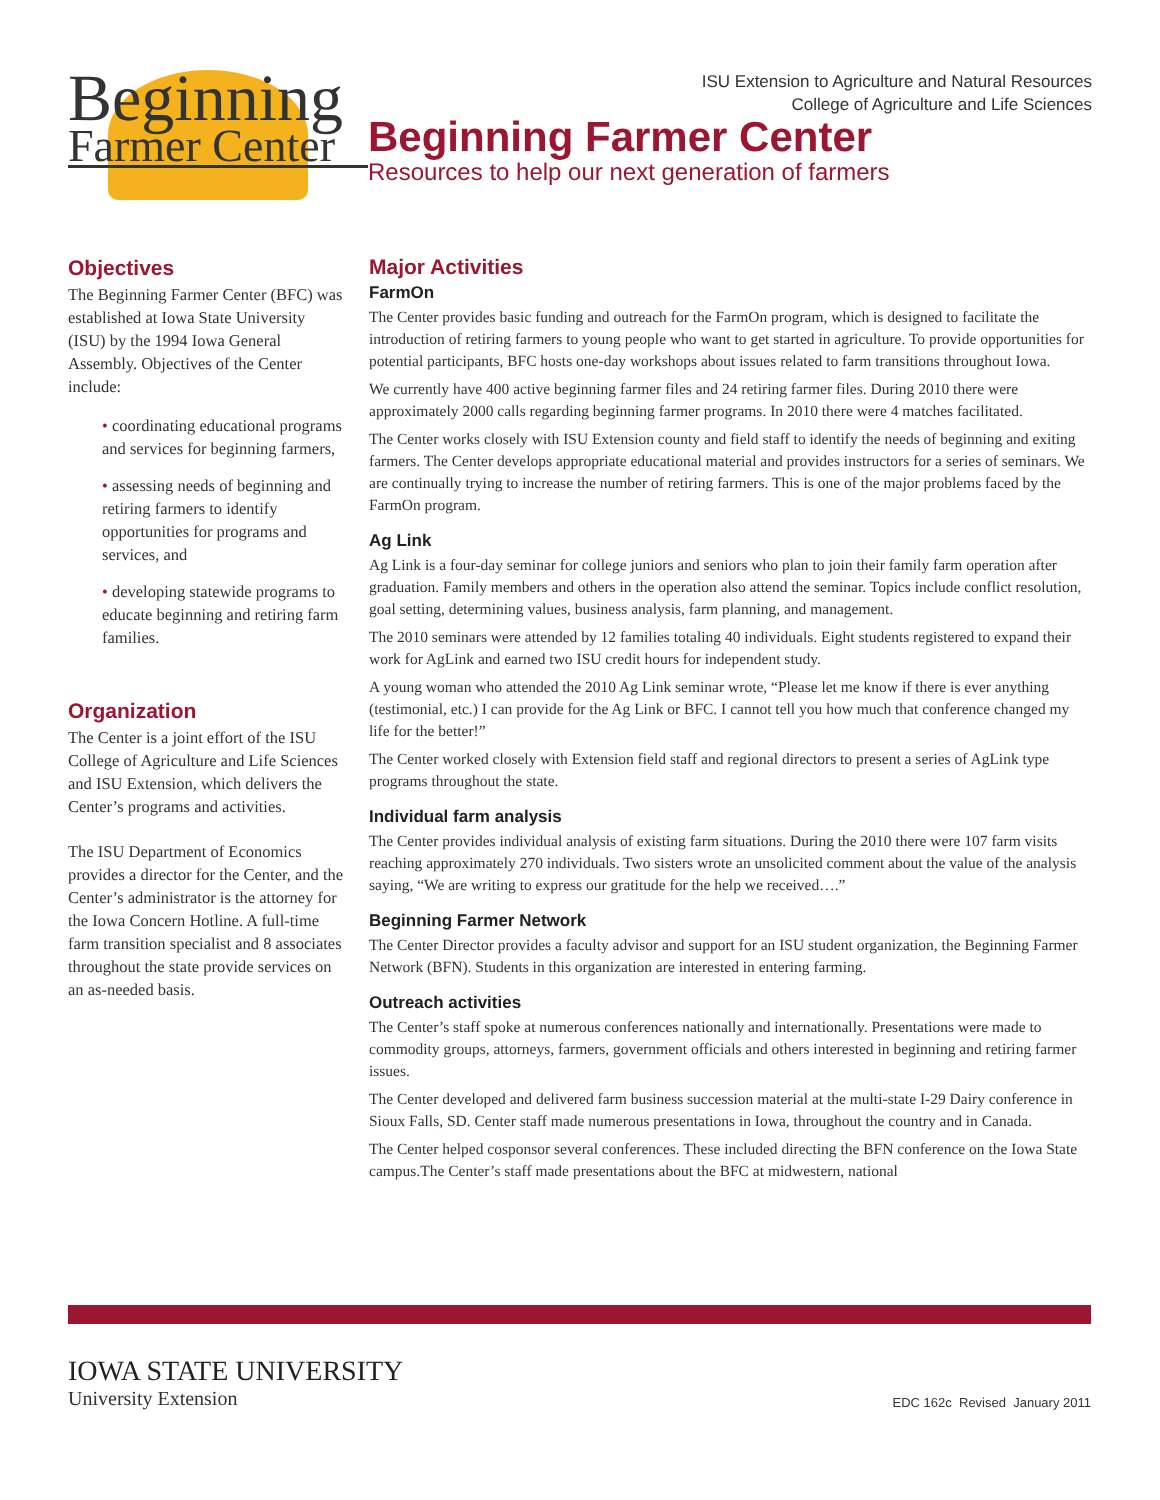Beginning
Farmer Center
ISU Extension to Agriculture and Natural Resources
College of Agriculture and Life Sciences
Beginning Farmer Center
Resources to help our next generation of farmers
Objectives
The Beginning Farmer Center (BFC) was established at Iowa State University (ISU) by the 1994 Iowa General Assembly. Objectives of the Center include:
• coordinating educational programs and services for beginning farmers,
• assessing needs of beginning and retiring farmers to identify opportunities for programs and services, and
• developing statewide programs to educate beginning and retiring farm families.
Organization
The Center is a joint effort of the ISU College of Agriculture and Life Sciences and ISU Extension, which delivers the Center’s programs and activities.
The ISU Department of Economics provides a director for the Center, and the Center’s administrator is the attorney for the Iowa Concern Hotline. A full-time farm transition specialist and 8 associates throughout the state provide services on an as-needed basis.
Major Activities
FarmOn
The Center provides basic funding and outreach for the FarmOn program, which is designed to facilitate the introduction of retiring farmers to young people who want to get started in agriculture. To provide opportunities for potential participants, BFC hosts one-day workshops about issues related to farm transitions throughout Iowa.
We currently have 400 active beginning farmer files and 24 retiring farmer files. During 2010 there were approximately 2000 calls regarding beginning farmer programs. In 2010 there were 4 matches facilitated.
The Center works closely with ISU Extension county and field staff to identify the needs of beginning and exiting farmers. The Center develops appropriate educational material and provides instructors for a series of seminars. We are continually trying to increase the number of retiring farmers. This is one of the major problems faced by the FarmOn program.
Ag Link
Ag Link is a four-day seminar for college juniors and seniors who plan to join their family farm operation after graduation. Family members and others in the operation also attend the seminar. Topics include conflict resolution, goal setting, determining values, business analysis, farm planning, and management.
The 2010 seminars were attended by 12 families totaling 40 individuals. Eight students registered to expand their work for AgLink and earned two ISU credit hours for independent study.
A young woman who attended the 2010 Ag Link seminar wrote, “Please let me know if there is ever anything (testimonial, etc.) I can provide for the Ag Link or BFC. I cannot tell you how much that conference changed my life for the better!”
The Center worked closely with Extension field staff and regional directors to present a series of AgLink type programs throughout the state.
Individual farm analysis
The Center provides individual analysis of existing farm situations. During the 2010 there were 107 farm visits reaching approximately 270 individuals. Two sisters wrote an unsolicited comment about the value of the analysis saying, “We are writing to express our gratitude for the help we received….”
Beginning Farmer Network
The Center Director provides a faculty advisor and support for an ISU student organization, the Beginning Farmer Network (BFN). Students in this organization are interested in entering farming.
Outreach activities
The Center’s staff spoke at numerous conferences nationally and internationally. Presentations were made to commodity groups, attorneys, farmers, government officials and others interested in beginning and retiring farmer issues.
The Center developed and delivered farm business succession material at the multi-state I-29 Dairy conference in Sioux Falls, SD. Center staff made numerous presentations in Iowa, throughout the country and in Canada.
The Center helped cosponsor several conferences. These included directing the BFN conference on the Iowa State campus.The Center’s staff made presentations about the BFC at midwestern, national
IOWA STATE UNIVERSITY
University Extension
EDC 162c Revised January 2011